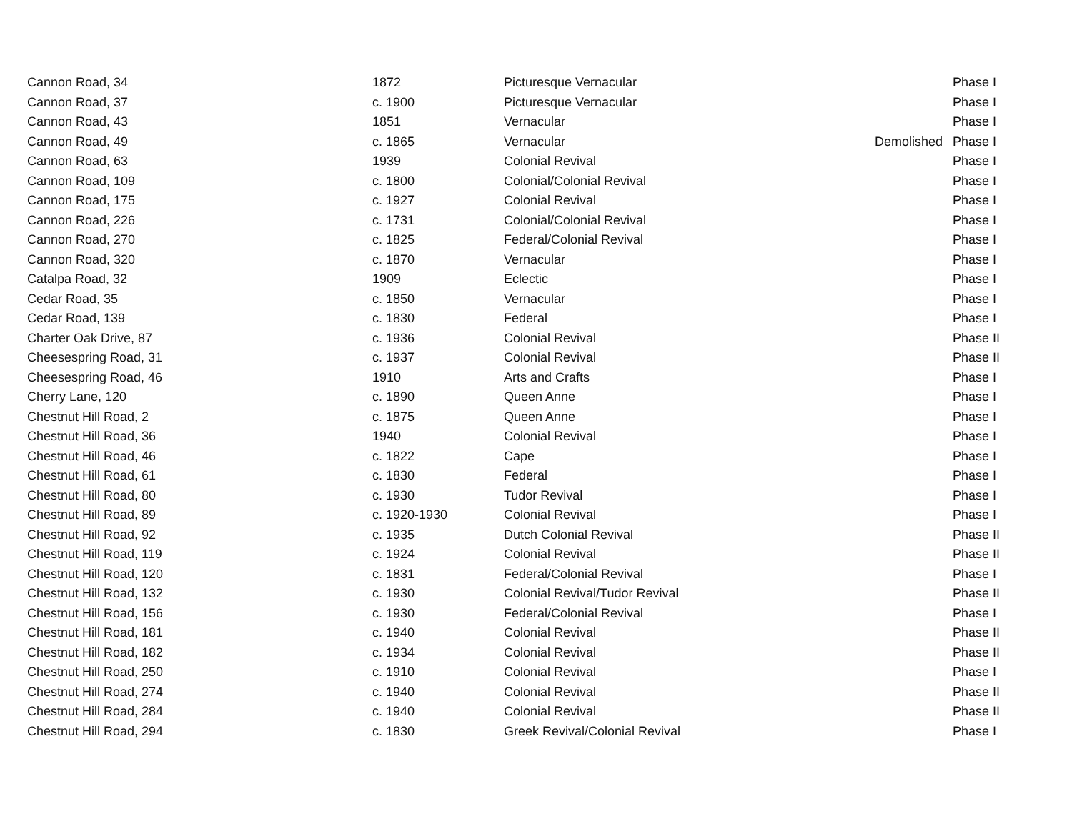| Cannon Road, 34 | 1872 | Picturesque Vernacular | | Phase I |
| Cannon Road, 37 | c. 1900 | Picturesque Vernacular | | Phase I |
| Cannon Road, 43 | 1851 | Vernacular | | Phase I |
| Cannon Road, 49 | c. 1865 | Vernacular | Demolished | Phase I |
| Cannon Road, 63 | 1939 | Colonial Revival | | Phase I |
| Cannon Road, 109 | c. 1800 | Colonial/Colonial Revival | | Phase I |
| Cannon Road, 175 | c. 1927 | Colonial Revival | | Phase I |
| Cannon Road, 226 | c. 1731 | Colonial/Colonial Revival | | Phase I |
| Cannon Road, 270 | c. 1825 | Federal/Colonial Revival | | Phase I |
| Cannon Road, 320 | c. 1870 | Vernacular | | Phase I |
| Catalpa Road, 32 | 1909 | Eclectic | | Phase I |
| Cedar Road, 35 | c. 1850 | Vernacular | | Phase I |
| Cedar Road, 139 | c. 1830 | Federal | | Phase I |
| Charter Oak Drive, 87 | c. 1936 | Colonial Revival | | Phase II |
| Cheesespring Road, 31 | c. 1937 | Colonial Revival | | Phase II |
| Cheesespring Road, 46 | 1910 | Arts and Crafts | | Phase I |
| Cherry Lane, 120 | c. 1890 | Queen Anne | | Phase I |
| Chestnut Hill Road, 2 | c. 1875 | Queen Anne | | Phase I |
| Chestnut Hill Road, 36 | 1940 | Colonial Revival | | Phase I |
| Chestnut Hill Road, 46 | c. 1822 | Cape | | Phase I |
| Chestnut Hill Road, 61 | c. 1830 | Federal | | Phase I |
| Chestnut Hill Road, 80 | c. 1930 | Tudor Revival | | Phase I |
| Chestnut Hill Road, 89 | c. 1920-1930 | Colonial Revival | | Phase I |
| Chestnut Hill Road, 92 | c. 1935 | Dutch Colonial Revival | | Phase II |
| Chestnut Hill Road, 119 | c. 1924 | Colonial Revival | | Phase II |
| Chestnut Hill Road, 120 | c. 1831 | Federal/Colonial Revival | | Phase I |
| Chestnut Hill Road, 132 | c. 1930 | Colonial Revival/Tudor Revival | | Phase II |
| Chestnut Hill Road, 156 | c. 1930 | Federal/Colonial Revival | | Phase I |
| Chestnut Hill Road, 181 | c. 1940 | Colonial Revival | | Phase II |
| Chestnut Hill Road, 182 | c. 1934 | Colonial Revival | | Phase II |
| Chestnut Hill Road, 250 | c. 1910 | Colonial Revival | | Phase I |
| Chestnut Hill Road, 274 | c. 1940 | Colonial Revival | | Phase II |
| Chestnut Hill Road, 284 | c. 1940 | Colonial Revival | | Phase II |
| Chestnut Hill Road, 294 | c. 1830 | Greek Revival/Colonial Revival | | Phase I |